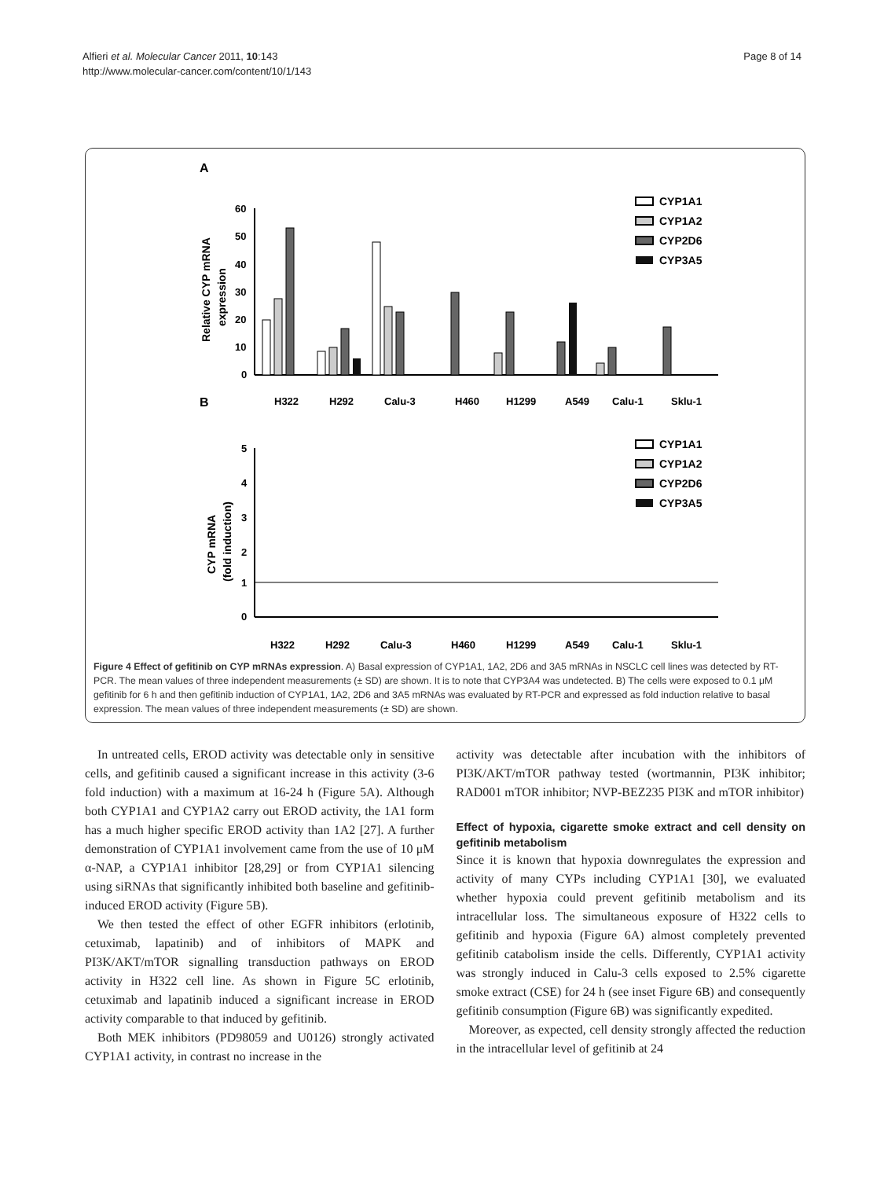Alfieri et al. Molecular Cancer 2011, 10:143
http://www.molecular-cancer.com/content/10/1/143
Page 8 of 14
A
60
50
40
30
20
10
0
Relative CYP mRNA
expression
H322
H292
Calu-3
H460
H1299
A549
Calu-1
Sklu-1
CYP1A1
CYP1A2
CYP2D6
CYP3A5
B
5
4
3
2
1
0
CYP mRNA
(fold induction)
H322
H292
Calu-3
H460
H1299
A549
Calu-1
Sklu-1
CYP1A1
CYP1A2
CYP2D6
CYP3A5
Figure 4 Effect of gefitinib on CYP mRNAs expression. A) Basal expression of CYP1A1, 1A2, 2D6 and 3A5 mRNAs in NSCLC cell lines was detected by RT-PCR. The mean values of three independent measurements (± SD) are shown. It is to note that CYP3A4 was undetected. B) The cells were exposed to 0.1 μM gefitinib for 6 h and then gefitinib induction of CYP1A1, 1A2, 2D6 and 3A5 mRNAs was evaluated by RT-PCR and expressed as fold induction relative to basal expression. The mean values of three independent measurements (± SD) are shown.
In untreated cells, EROD activity was detectable only in sensitive cells, and gefitinib caused a significant increase in this activity (3-6 fold induction) with a maximum at 16-24 h (Figure 5A). Although both CYP1A1 and CYP1A2 carry out EROD activity, the 1A1 form has a much higher specific EROD activity than 1A2 [27]. A further demonstration of CYP1A1 involvement came from the use of 10 μM α-NAP, a CYP1A1 inhibitor [28,29] or from CYP1A1 silencing using siRNAs that significantly inhibited both baseline and gefitinib-induced EROD activity (Figure 5B).
We then tested the effect of other EGFR inhibitors (erlotinib, cetuximab, lapatinib) and of inhibitors of MAPK and PI3K/AKT/mTOR signalling transduction pathways on EROD activity in H322 cell line. As shown in Figure 5C erlotinib, cetuximab and lapatinib induced a significant increase in EROD activity comparable to that induced by gefitinib.
Both MEK inhibitors (PD98059 and U0126) strongly activated CYP1A1 activity, in contrast no increase in the
activity was detectable after incubation with the inhibitors of PI3K/AKT/mTOR pathway tested (wortmannin, PI3K inhibitor; RAD001 mTOR inhibitor; NVP-BEZ235 PI3K and mTOR inhibitor)
Effect of hypoxia, cigarette smoke extract and cell density on gefitinib metabolism
Since it is known that hypoxia downregulates the expression and activity of many CYPs including CYP1A1 [30], we evaluated whether hypoxia could prevent gefitinib metabolism and its intracellular loss. The simultaneous exposure of H322 cells to gefitinib and hypoxia (Figure 6A) almost completely prevented gefitinib catabolism inside the cells. Differently, CYP1A1 activity was strongly induced in Calu-3 cells exposed to 2.5% cigarette smoke extract (CSE) for 24 h (see inset Figure 6B) and consequently gefitinib consumption (Figure 6B) was significantly expedited.
Moreover, as expected, cell density strongly affected the reduction in the intracellular level of gefitinib at 24